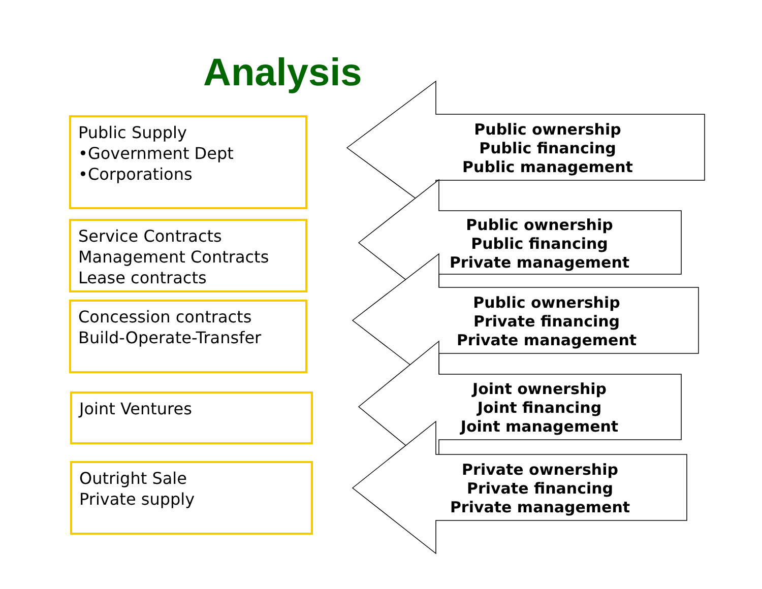Analysis
Public Supply
•Government Dept
•Corporations
Service Contracts
Management Contracts
Lease contracts
Concession contracts
Build-Operate-Transfer
Joint Ventures
Outright Sale
Private supply
Public ownership
Public financing
Public management
Public ownership
Public financing
Private management
Public ownership
Private financing
Private management
Joint ownership
Joint financing
Joint management
Private ownership
Private financing
Private management